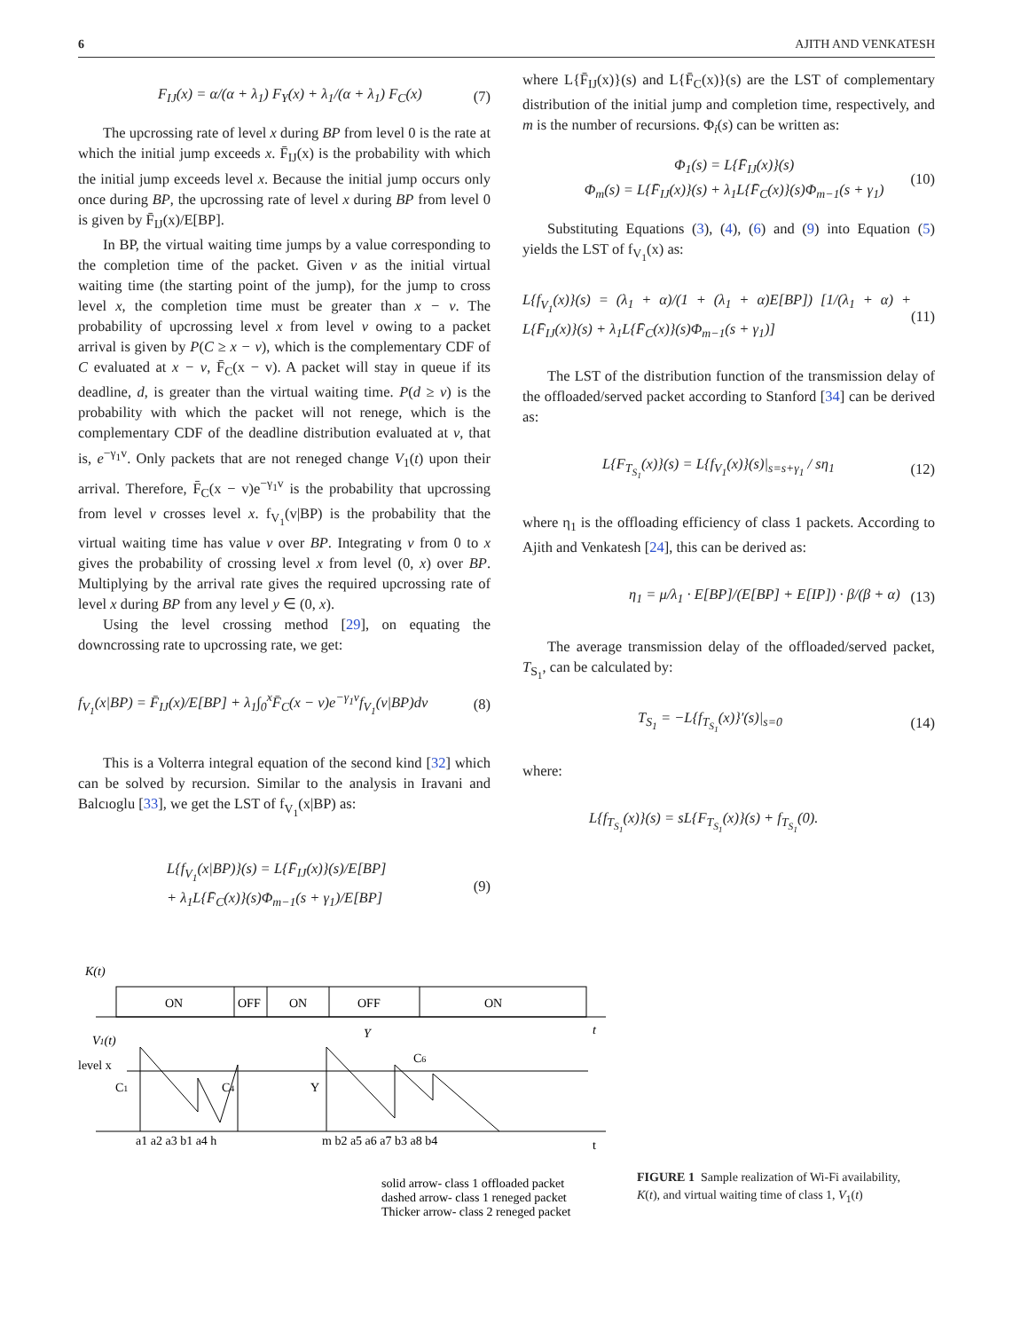6 AJITH AND VENKATESH
F<sub>IJ</sub>(x) = α/(α + λ<sub>1</sub>) F<sub>Y</sub>(x) + λ<sub>1</sub>/(α + λ<sub>1</sub>) F<sub>C</sub>(x) (7)
The upcrossing rate of level x during BP from level 0 is the rate at which the initial jump exceeds x. F̄<sub>IJ</sub>(x) is the probability with which the initial jump exceeds level x. Because the initial jump occurs only once during BP, the upcrossing rate of level x during BP from level 0 is given by F̄<sub>IJ</sub>(x)/E[BP].
In BP, the virtual waiting time jumps by a value corresponding to the completion time of the packet. Given v as the initial virtual waiting time (the starting point of the jump), for the jump to cross level x, the completion time must be greater than x − v. The probability of upcrossing level x from level v owing to a packet arrival is given by P(C ≥ x − v), which is the complementary CDF of C evaluated at x − v, F̄<sub>C</sub>(x − v). A packet will stay in queue if its deadline, d, is greater than the virtual waiting time. P(d ≥ v) is the probability with which the packet will not renege, which is the complementary CDF of the deadline distribution evaluated at v, that is, e<sup>−γ<sub>1</sub>v</sup>. Only packets that are not reneged change V<sub>1</sub>(t) upon their arrival. Therefore, F̄<sub>C</sub>(x − v)e<sup>−γ<sub>1</sub>v</sup> is the probability that upcrossing from level v crosses level x. f<sub>V<sub>1</sub></sub>(v|BP) is the probability that the virtual waiting time has value v over BP. Integrating v from 0 to x gives the probability of crossing level x from level (0, x) over BP. Multiplying by the arrival rate gives the required upcrossing rate of level x during BP from any level y ∈ (0, x).
Using the level crossing method [29], on equating the downcrossing rate to upcrossing rate, we get:
f<sub>V<sub>1</sub></sub>(x|BP) = F̄<sub>IJ</sub>(x)/E[BP] + λ<sub>1</sub>∫<sub>0</sub><sup>x</sup>F̄<sub>C</sub>(x − v)e<sup>−γ<sub>1</sub>v</sup>f<sub>V<sub>1</sub></sub>(v|BP)dv (8)
This is a Volterra integral equation of the second kind [32] which can be solved by recursion. Similar to the analysis in Iravani and Balcıoglu [33], we get the LST of f<sub>V<sub>1</sub></sub>(x|BP) as:
L{f<sub>V<sub>1</sub></sub>(x|BP)}(s) = L{F̄<sub>IJ</sub>(x)}(s)/E[BP]
+ λ<sub>1</sub>L{F̄<sub>C</sub>(x)}(s)Φ<sub>m−1</sub>(s + γ<sub>1</sub>)/E[BP] (9)
where L{F̄<sub>IJ</sub>(x)}(s) and L{F̄<sub>C</sub>(x)}(s) are the LST of complementary distribution of the initial jump and completion time, respectively, and m is the number of recursions. Φ<sub>i</sub>(s) can be written as:
Φ<sub>1</sub>(s) = L{F̄<sub>IJ</sub>(x)}(s)
Φ<sub>m</sub>(s) = L{F̄<sub>IJ</sub>(x)}(s) + λ<sub>1</sub>L{F̄<sub>C</sub>(x)}(s)Φ<sub>m−1</sub>(s + γ<sub>1</sub>) (10)
Substituting Equations (3), (4), (6) and (9) into Equation (5) yields the LST of f<sub>V<sub>1</sub></sub>(x) as:
L{f<sub>V<sub>1</sub></sub>(x)}(s) = (λ<sub>1</sub> + α)/(1 + (λ<sub>1</sub> + α)E[BP]) [1/(λ<sub>1</sub> + α) + L{F̄<sub>IJ</sub>(x)}(s) + λ<sub>1</sub>L{F̄<sub>C</sub>(x)}(s)Φ<sub>m−1</sub>(s + γ<sub>1</sub>)] (11)
The LST of the distribution function of the transmission delay of the offloaded/served packet according to Stanford [34] can be derived as:
L{F<sub>T<sub>S<sub>1</sub></sub></sub>(x)}(s) = L{f<sub>V<sub>1</sub></sub>(x)}(s)|<sub>s=s+γ<sub>1</sub></sub> / sη<sub>1</sub> (12)
where η<sub>1</sub> is the offloading efficiency of class 1 packets. According to Ajith and Venkatesh [24], this can be derived as:
η<sub>1</sub> = μ/λ<sub>1</sub> · E[BP]/(E[BP] + E[IP]) · β/(β + α) (13)
The average transmission delay of the offloaded/served packet, T<sub>S<sub>1</sub></sub>, can be calculated by:
T<sub>S<sub>1</sub></sub> = −L{f<sub>T<sub>S<sub>1</sub></sub></sub>(x)}′(s)|<sub>s=0</sub> (14)
where:
L{f<sub>T<sub>S<sub>1</sub></sub></sub>(x)}(s) = sL{F<sub>T<sub>S<sub>1</sub></sub></sub>(x)}(s) + f<sub>T<sub>S<sub>1</sub></sub></sub>(0).
K(t)
ON
OFF
ON
OFF
ON
Y
t
V1(t)
level x
C1
C4
Y
C6
a1 a2 a3 b1 a4 h
m b2 a5 a6 a7 b3 a8 b4
t
solid arrow- class 1 offloaded packet
dashed arrow- class 1 reneged packet
Thicker arrow- class 2 reneged packet
FIGURE 1 Sample realization of Wi-Fi availability, K(t), and virtual waiting time of class 1, V<sub>1</sub>(t)